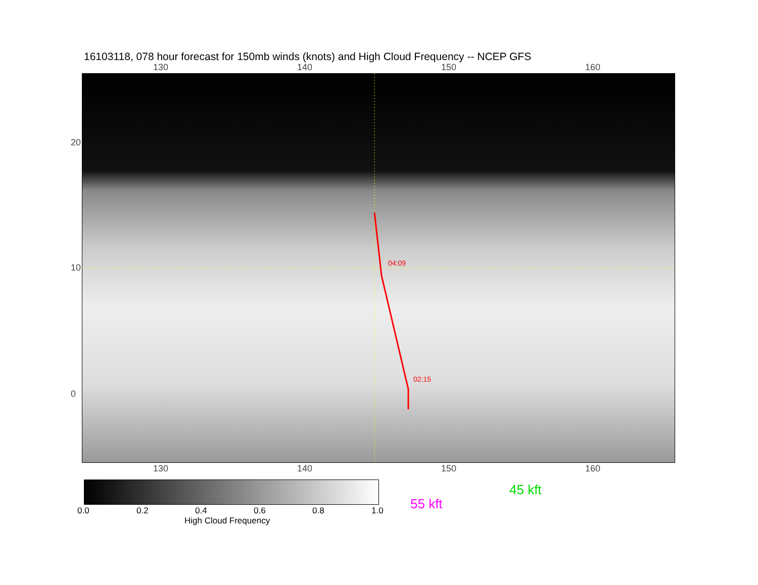16103118, 078 hour forecast for 150mb winds (knots) and High Cloud Frequency -- NCEP GFS
130 140 150 160
04:09
02:15
130 140 150 160
20
10
0
0.0 0.2 0.4 0.6 0.8 1.0
High Cloud Frequency
45 kft
55 kft